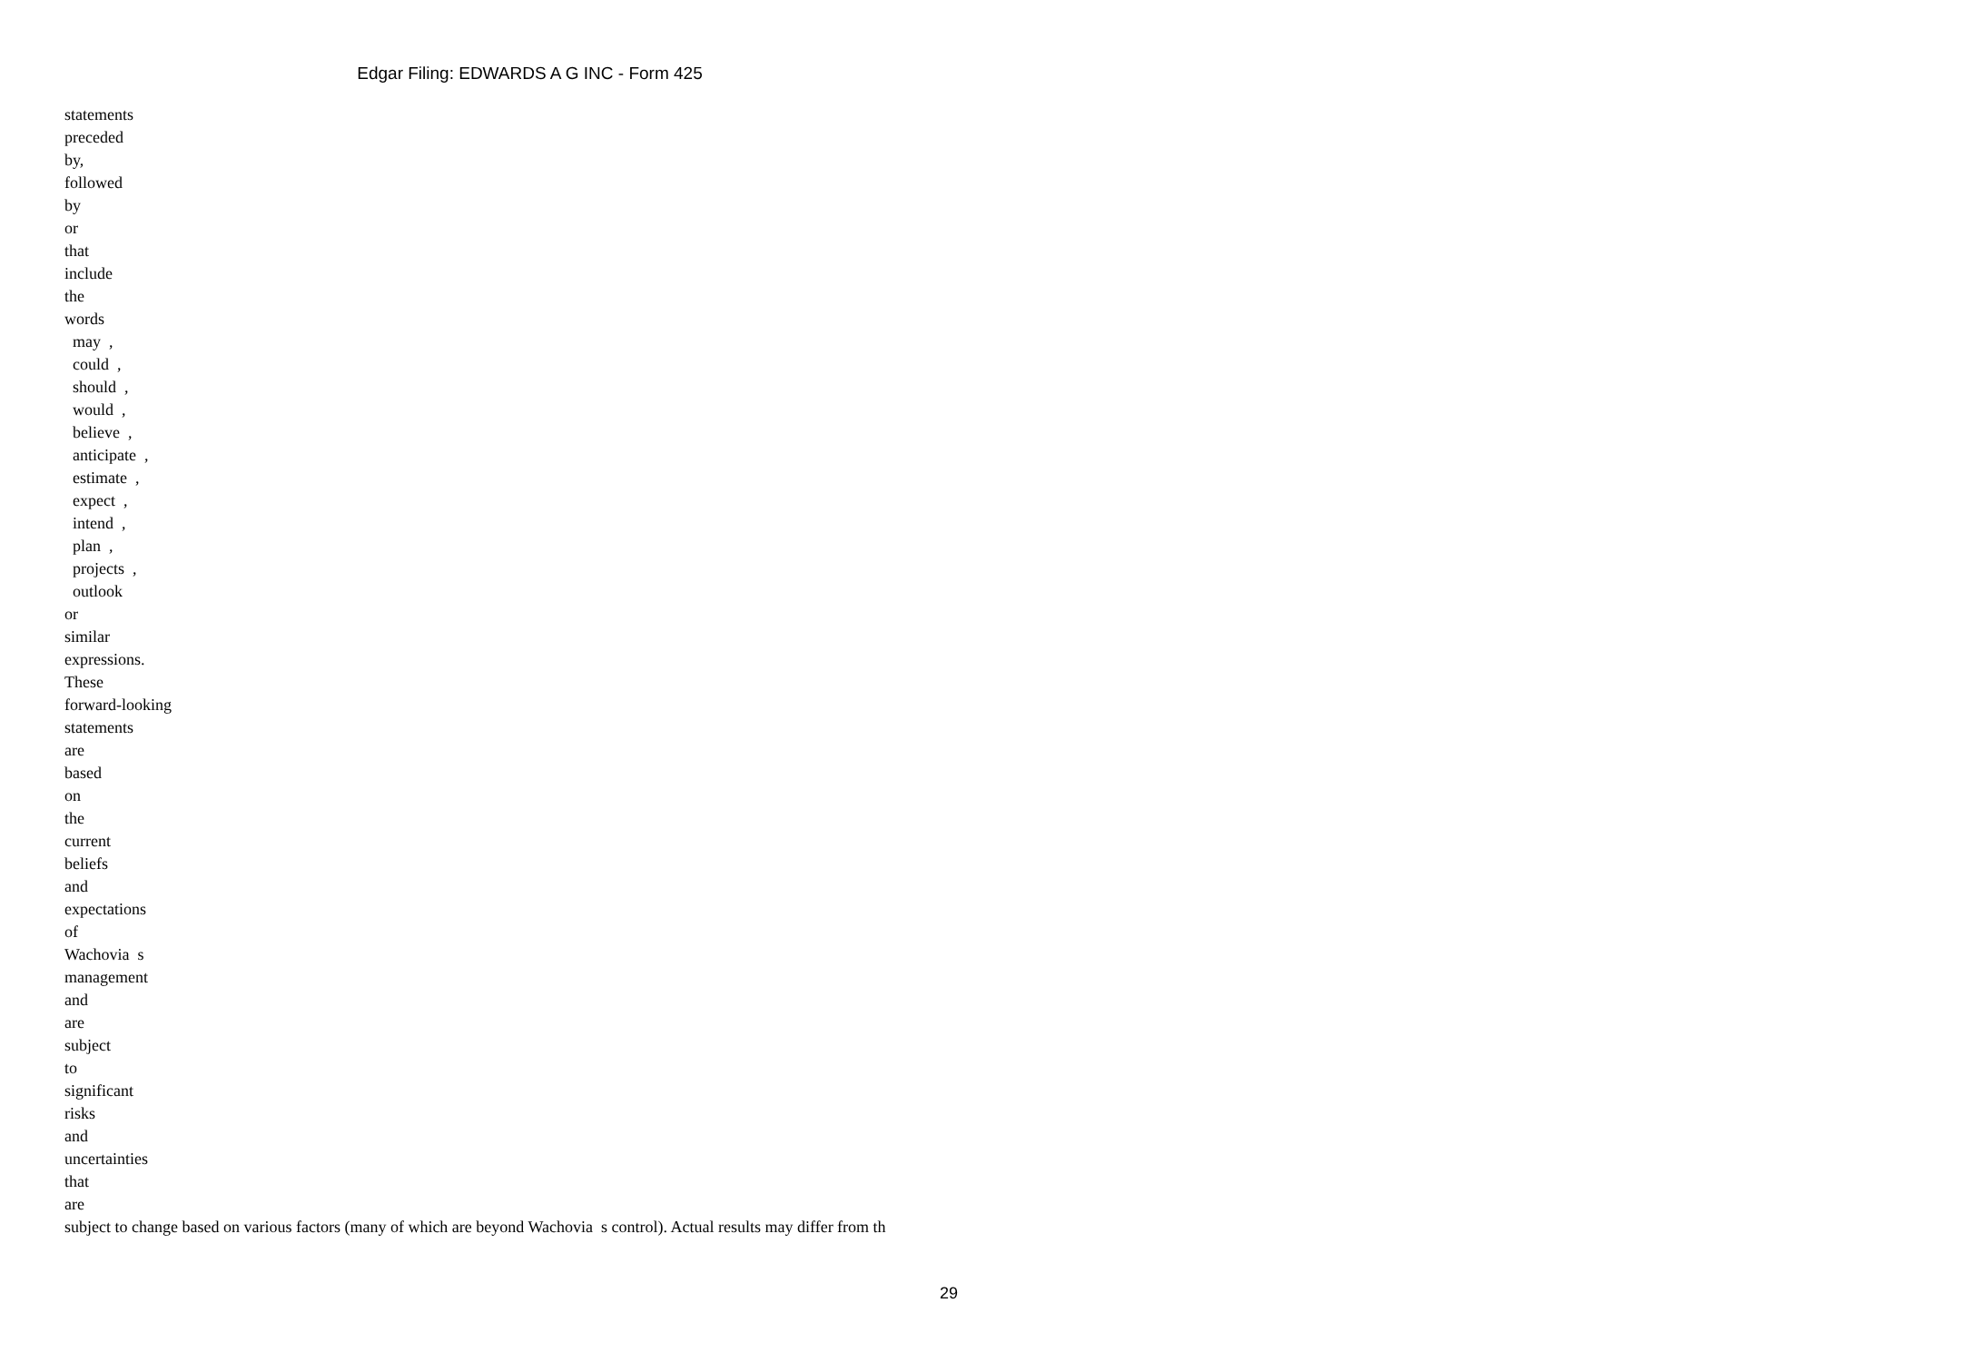Edgar Filing: EDWARDS A G INC - Form 425
statements
preceded
by,
followed
by
or
that
include
the
words
may ,
could ,
should ,
would ,
believe ,
anticipate ,
estimate ,
expect ,
intend ,
plan ,
projects ,
outlook
or
similar
expressions.
These
forward-looking
statements
are
based
on
the
current
beliefs
and
expectations
of
Wachovia s
management
and
are
subject
to
significant
risks
and
uncertainties
that
are
subject to change based on various factors (many of which are beyond Wachovia s control). Actual results may differ from th
29